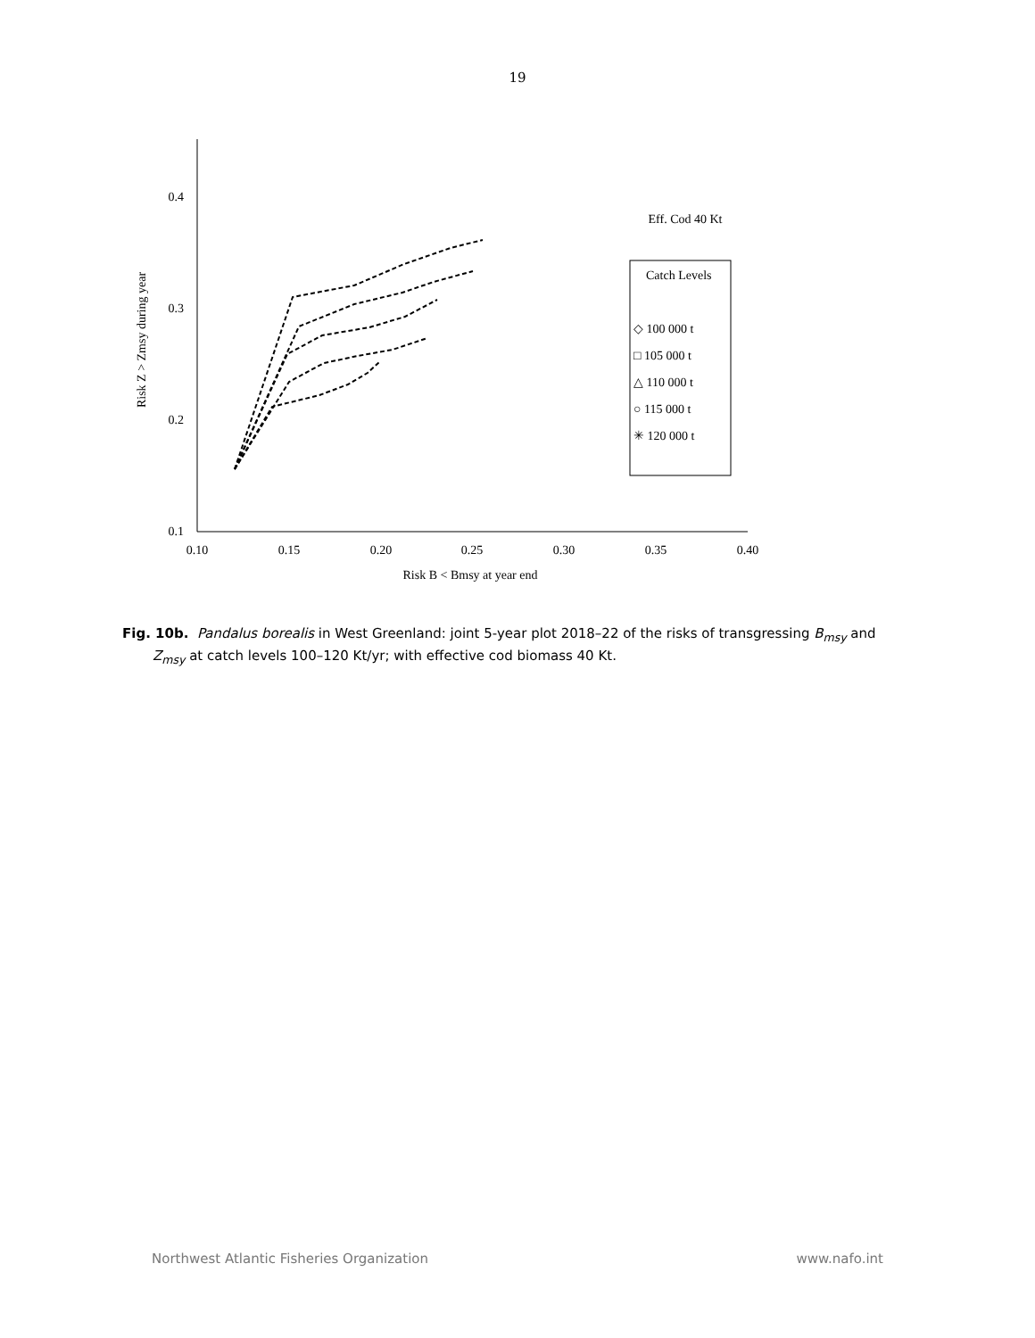19
0.4
0.3
0.2
0.1
0.10
0.15
0.20
0.25
0.30
0.35
0.40
Risk B < Bmsy at year end
Risk Z > Zmsy during year
Eff. Cod 40 Kt
Catch Levels
◇ 100 000 t
□ 105 000 t
△ 110 000 t
○ 115 000 t
✳ 120 000 t
Fig. 10b. Pandalus borealis in West Greenland: joint 5-year plot 2018–22 of the risks of transgressing B<sub>msy</sub> and Z<sub>msy</sub> at catch levels 100–120 Kt/yr; with effective cod biomass 40 Kt.
Northwest Atlantic Fisheries Organization www.nafo.int